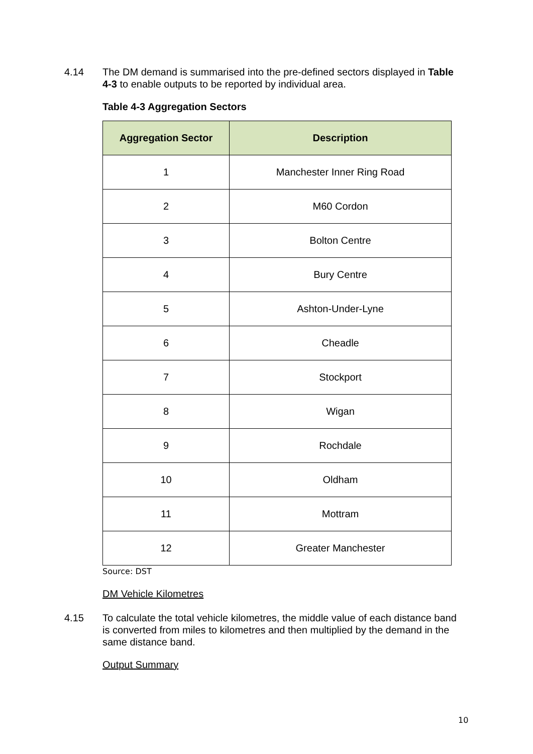4.14 The DM demand is summarised into the pre-defined sectors displayed in Table 4-3 to enable outputs to be reported by individual area.
Table 4-3 Aggregation Sectors
| Aggregation Sector | Description |
| --- | --- |
| 1 | Manchester Inner Ring Road |
| 2 | M60 Cordon |
| 3 | Bolton Centre |
| 4 | Bury Centre |
| 5 | Ashton-Under-Lyne |
| 6 | Cheadle |
| 7 | Stockport |
| 8 | Wigan |
| 9 | Rochdale |
| 10 | Oldham |
| 11 | Mottram |
| 12 | Greater Manchester |
Source: DST
DM Vehicle Kilometres
4.15 To calculate the total vehicle kilometres, the middle value of each distance band is converted from miles to kilometres and then multiplied by the demand in the same distance band.
Output Summary
10